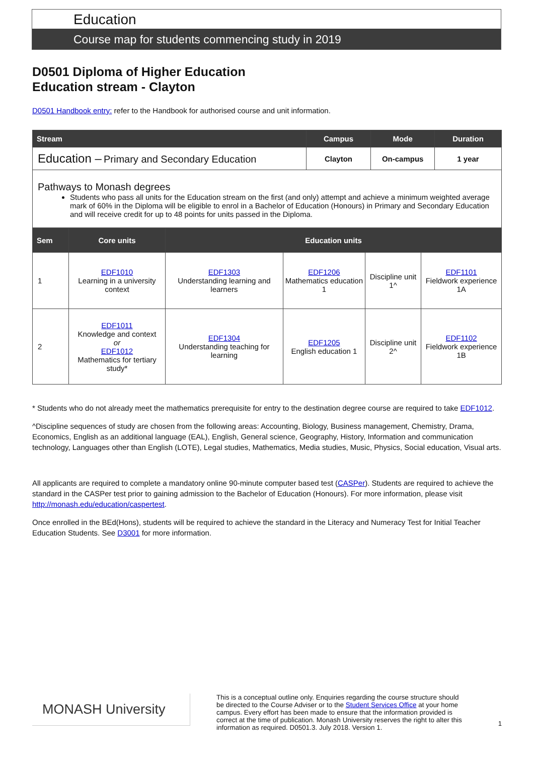Education
Course map for students commencing study in 2019
D0501 Diploma of Higher Education
Education stream - Clayton
D0501 Handbook entry: refer to the Handbook for authorised course and unit information.
| Stream | Campus | Mode | Duration |
| --- | --- | --- | --- |
| Education – Primary and Secondary Education | Clayton | On-campus | 1 year |
| Pathways to Monash degrees Students who pass all units for the Education stream on the first (and only) attempt and achieve a minimum weighted average mark of 60% in the Diploma will be eligible to enrol in a Bachelor of Education (Honours) in Primary and Secondary Education and will receive credit for up to 48 points for units passed in the Diploma. | | | |
| Sem | Core units | Education units | | | |
| --- | --- | --- | --- | --- | --- |
| 1 | EDF1010 Learning in a university context | EDF1303 Understanding learning and learners | EDF1206 Mathematics education 1 | Discipline unit 1^ | EDF1101 Fieldwork experience 1A |
| 2 | EDF1011 Knowledge and context or EDF1012 Mathematics for tertiary study* | EDF1304 Understanding teaching for learning | EDF1205 English education 1 | Discipline unit 2^ | EDF1102 Fieldwork experience 1B |
* Students who do not already meet the mathematics prerequisite for entry to the destination degree course are required to take EDF1012.
^Discipline sequences of study are chosen from the following areas: Accounting, Biology, Business management, Chemistry, Drama, Economics, English as an additional language (EAL), English, General science, Geography, History, Information and communication technology, Languages other than English (LOTE), Legal studies, Mathematics, Media studies, Music, Physics, Social education, Visual arts.
All applicants are required to complete a mandatory online 90-minute computer based test (CASPer). Students are required to achieve the standard in the CASPer test prior to gaining admission to the Bachelor of Education (Honours). For more information, please visit http://monash.edu/education/caspertest.
Once enrolled in the BEd(Hons), students will be required to achieve the standard in the Literacy and Numeracy Test for Initial Teacher Education Students. See D3001 for more information.
MONASH University
This is a conceptual outline only. Enquiries regarding the course structure should be directed to the Course Adviser or to the Student Services Office at your home campus. Every effort has been made to ensure that the information provided is correct at the time of publication. Monash University reserves the right to alter this information as required. D0501.3. July 2018. Version 1.
1